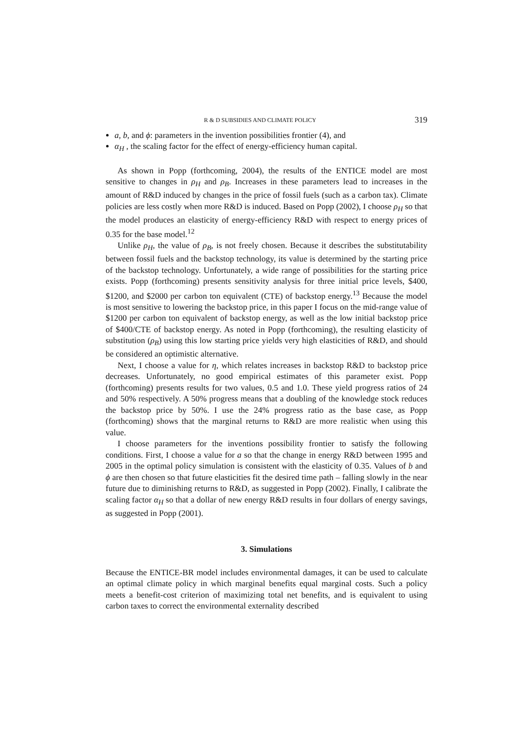R & D SUBSIDIES AND CLIMATE POLICY 319
a, b, and ϕ: parameters in the invention possibilities frontier (4), and
α<sub>H</sub> , the scaling factor for the effect of energy-efficiency human capital.
As shown in Popp (forthcoming, 2004), the results of the ENTICE model are most sensitive to changes in ρ<sub>H</sub> and ρ<sub>B</sub>. Increases in these parameters lead to increases in the amount of R&D induced by changes in the price of fossil fuels (such as a carbon tax). Climate policies are less costly when more R&D is induced. Based on Popp (2002), I choose ρ<sub>H</sub> so that the model produces an elasticity of energy-efficiency R&D with respect to energy prices of 0.35 for the base model.<sup>12</sup>
Unlike ρ<sub>H</sub>, the value of ρ<sub>B</sub>, is not freely chosen. Because it describes the substitutability between fossil fuels and the backstop technology, its value is determined by the starting price of the backstop technology. Unfortunately, a wide range of possibilities for the starting price exists. Popp (forthcoming) presents sensitivity analysis for three initial price levels, $400, $1200, and $2000 per carbon ton equivalent (CTE) of backstop energy.<sup>13</sup> Because the model is most sensitive to lowering the backstop price, in this paper I focus on the mid-range value of $1200 per carbon ton equivalent of backstop energy, as well as the low initial backstop price of $400/CTE of backstop energy. As noted in Popp (forthcoming), the resulting elasticity of substitution (ρ<sub>B</sub>) using this low starting price yields very high elasticities of R&D, and should be considered an optimistic alternative.
Next, I choose a value for η, which relates increases in backstop R&D to backstop price decreases. Unfortunately, no good empirical estimates of this parameter exist. Popp (forthcoming) presents results for two values, 0.5 and 1.0. These yield progress ratios of 24 and 50% respectively. A 50% progress means that a doubling of the knowledge stock reduces the backstop price by 50%. I use the 24% progress ratio as the base case, as Popp (forthcoming) shows that the marginal returns to R&D are more realistic when using this value.
I choose parameters for the inventions possibility frontier to satisfy the following conditions. First, I choose a value for a so that the change in energy R&D between 1995 and 2005 in the optimal policy simulation is consistent with the elasticity of 0.35. Values of b and ϕ are then chosen so that future elasticities fit the desired time path – falling slowly in the near future due to diminishing returns to R&D, as suggested in Popp (2002). Finally, I calibrate the scaling factor α<sub>H</sub> so that a dollar of new energy R&D results in four dollars of energy savings, as suggested in Popp (2001).
3. Simulations
Because the ENTICE-BR model includes environmental damages, it can be used to calculate an optimal climate policy in which marginal benefits equal marginal costs. Such a policy meets a benefit-cost criterion of maximizing total net benefits, and is equivalent to using carbon taxes to correct the environmental externality described